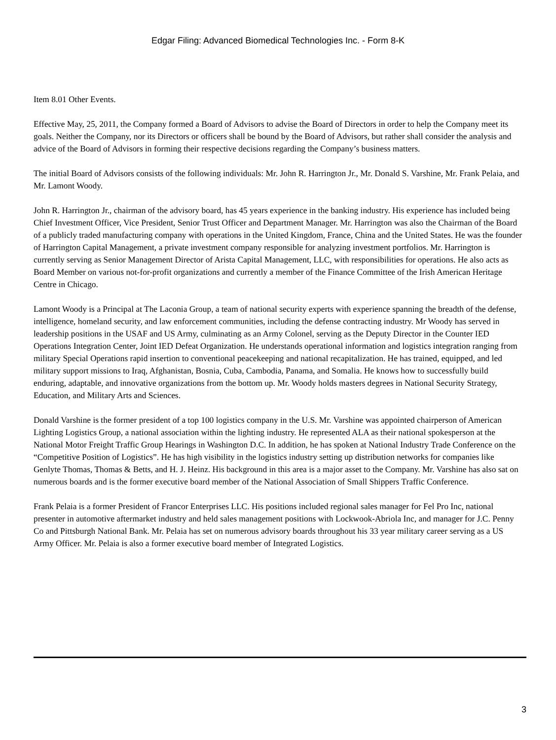Edgar Filing: Advanced Biomedical Technologies Inc. - Form 8-K
Item 8.01 Other Events.
Effective May, 25, 2011, the Company formed a Board of Advisors to advise the Board of Directors in order to help the Company meet its goals. Neither the Company, nor its Directors or officers shall be bound by the Board of Advisors, but rather shall consider the analysis and advice of the Board of Advisors in forming their respective decisions regarding the Company’s business matters.
The initial Board of Advisors consists of the following individuals: Mr. John R. Harrington Jr., Mr. Donald S. Varshine, Mr. Frank Pelaia, and Mr. Lamont Woody.
John R. Harrington Jr., chairman of the advisory board, has 45 years experience in the banking industry. His experience has included being Chief Investment Officer, Vice President, Senior Trust Officer and Department Manager. Mr. Harrington was also the Chairman of the Board of a publicly traded manufacturing company with operations in the United Kingdom, France, China and the United States. He was the founder of Harrington Capital Management, a private investment company responsible for analyzing investment portfolios. Mr. Harrington is currently serving as Senior Management Director of Arista Capital Management, LLC, with responsibilities for operations. He also acts as Board Member on various not-for-profit organizations and currently a member of the Finance Committee of the Irish American Heritage Centre in Chicago.
Lamont Woody is a Principal at The Laconia Group, a team of national security experts with experience spanning the breadth of the defense, intelligence, homeland security, and law enforcement communities, including the defense contracting industry. Mr Woody has served in leadership positions in the USAF and US Army, culminating as an Army Colonel, serving as the Deputy Director in the Counter IED Operations Integration Center, Joint IED Defeat Organization. He understands operational information and logistics integration ranging from military Special Operations rapid insertion to conventional peacekeeping and national recapitalization. He has trained, equipped, and led military support missions to Iraq, Afghanistan, Bosnia, Cuba, Cambodia, Panama, and Somalia. He knows how to successfully build enduring, adaptable, and innovative organizations from the bottom up. Mr. Woody holds masters degrees in National Security Strategy, Education, and Military Arts and Sciences.
Donald Varshine is the former president of a top 100 logistics company in the U.S. Mr. Varshine was appointed chairperson of American Lighting Logistics Group, a national association within the lighting industry. He represented ALA as their national spokesperson at the National Motor Freight Traffic Group Hearings in Washington D.C. In addition, he has spoken at National Industry Trade Conference on the “Competitive Position of Logistics”. He has high visibility in the logistics industry setting up distribution networks for companies like Genlyte Thomas, Thomas & Betts, and H. J. Heinz. His background in this area is a major asset to the Company. Mr. Varshine has also sat on numerous boards and is the former executive board member of the National Association of Small Shippers Traffic Conference.
Frank Pelaia is a former President of Francor Enterprises LLC. His positions included regional sales manager for Fel Pro Inc, national presenter in automotive aftermarket industry and held sales management positions with Lockwook-Abriola Inc, and manager for J.C. Penny Co and Pittsburgh National Bank. Mr. Pelaia has set on numerous advisory boards throughout his 33 year military career serving as a US Army Officer. Mr. Pelaia is also a former executive board member of Integrated Logistics.
3